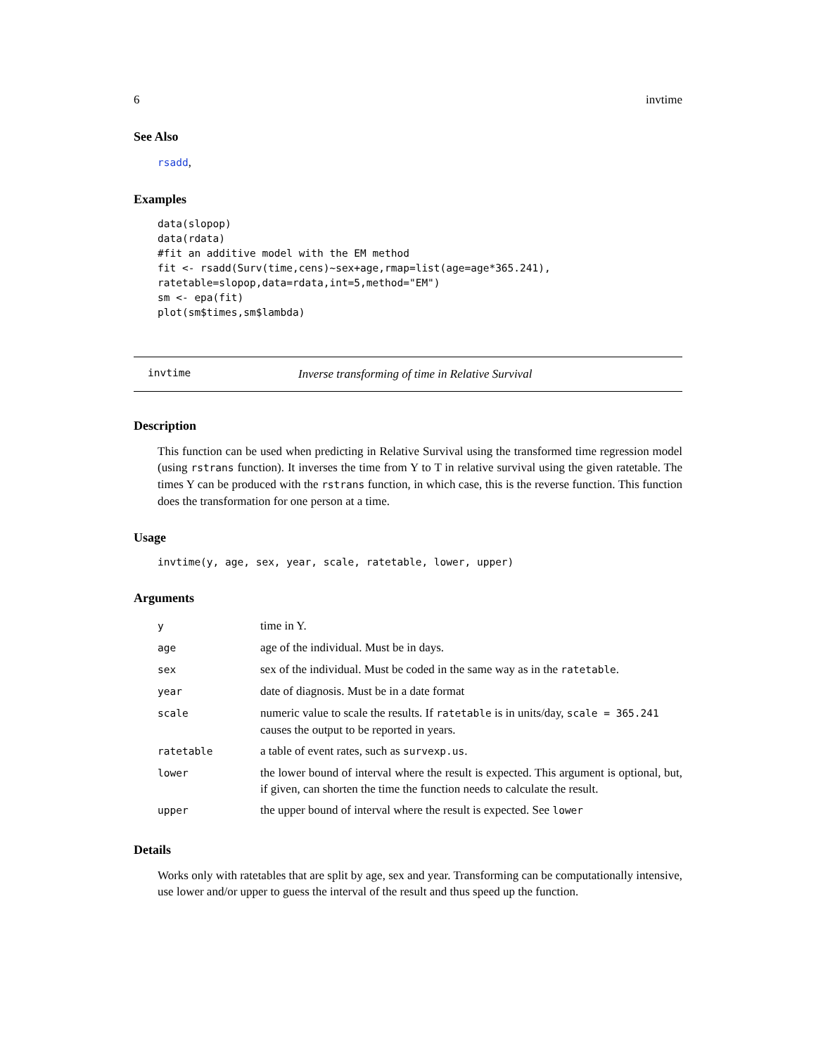6 invtime
See Also
rsadd,
Examples
data(slopop)
data(rdata)
#fit an additive model with the EM method
fit <- rsadd(Surv(time,cens)~sex+age,rmap=list(age=age*365.241),
ratetable=slopop,data=rdata,int=5,method="EM")
sm <- epa(fit)
plot(sm$times,sm$lambda)
invtime Inverse transforming of time in Relative Survival
Description
This function can be used when predicting in Relative Survival using the transformed time regression model (using rstrans function). It inverses the time from Y to T in relative survival using the given ratetable. The times Y can be produced with the rstrans function, in which case, this is the reverse function. This function does the transformation for one person at a time.
Usage
invtime(y, age, sex, year, scale, ratetable, lower, upper)
Arguments
| y | time in Y. |
| age | age of the individual. Must be in days. |
| sex | sex of the individual. Must be coded in the same way as in the ratetable . |
| year | date of diagnosis. Must be in a date format |
| scale | numeric value to scale the results. If ratetable is in units/day, scale = 365.241 causes the output to be reported in years. |
| ratetable | a table of event rates, such as survexp.us . |
| lower | the lower bound of interval where the result is expected. This argument is optional, but, if given, can shorten the time the function needs to calculate the result. |
| upper | the upper bound of interval where the result is expected. See lower |
Details
Works only with ratetables that are split by age, sex and year. Transforming can be computationally intensive, use lower and/or upper to guess the interval of the result and thus speed up the function.